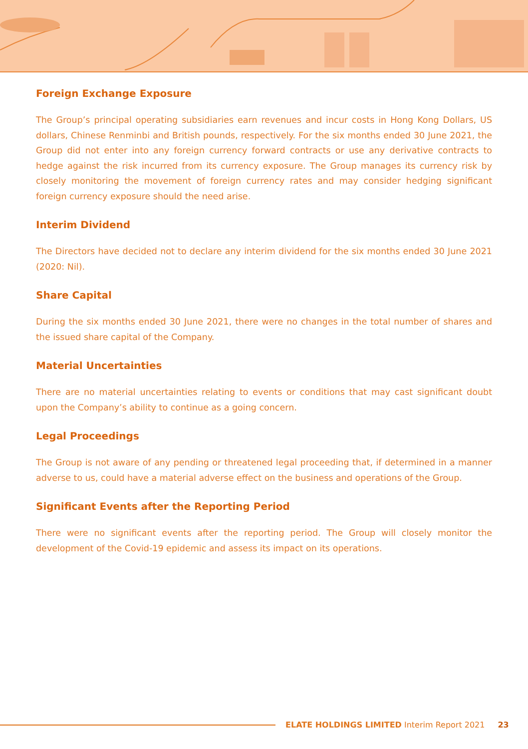Foreign Exchange Exposure
The Group’s principal operating subsidiaries earn revenues and incur costs in Hong Kong Dollars, US dollars, Chinese Renminbi and British pounds, respectively. For the six months ended 30 June 2021, the Group did not enter into any foreign currency forward contracts or use any derivative contracts to hedge against the risk incurred from its currency exposure. The Group manages its currency risk by closely monitoring the movement of foreign currency rates and may consider hedging significant foreign currency exposure should the need arise.
Interim Dividend
The Directors have decided not to declare any interim dividend for the six months ended 30 June 2021 (2020: Nil).
Share Capital
During the six months ended 30 June 2021, there were no changes in the total number of shares and the issued share capital of the Company.
Material Uncertainties
There are no material uncertainties relating to events or conditions that may cast significant doubt upon the Company’s ability to continue as a going concern.
Legal Proceedings
The Group is not aware of any pending or threatened legal proceeding that, if determined in a manner adverse to us, could have a material adverse effect on the business and operations of the Group.
Significant Events after the Reporting Period
There were no significant events after the reporting period. The Group will closely monitor the development of the Covid-19 epidemic and assess its impact on its operations.
ELATE HOLDINGS LIMITED Interim Report 2021 23